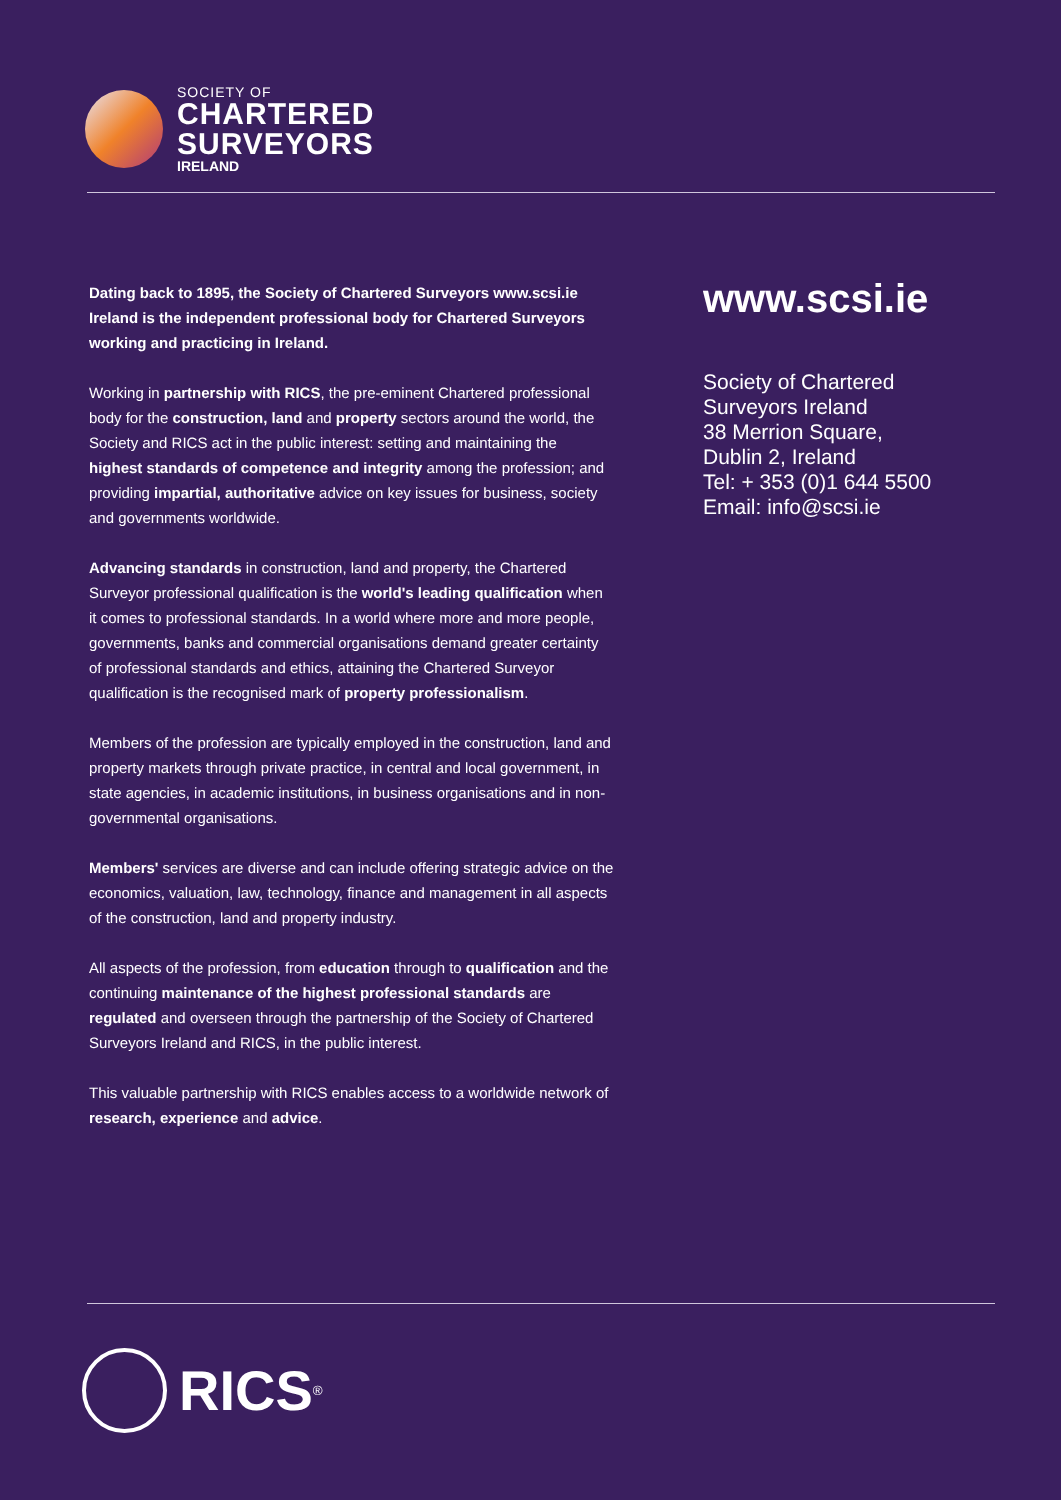SOCIETY OF
CHARTERED
SURVEYORS
IRELAND
Dating back to 1895, the Society of Chartered Surveyors www.scsi.ie Ireland is the independent professional body for Chartered Surveyors working and practicing in Ireland.
Working in partnership with RICS, the pre-eminent Chartered professional body for the construction, land and property sectors around the world, the Society and RICS act in the public interest: setting and maintaining the highest standards of competence and integrity among the profession; and providing impartial, authoritative advice on key issues for business, society and governments worldwide.
Advancing standards in construction, land and property, the Chartered Surveyor professional qualification is the world's leading qualification when it comes to professional standards. In a world where more and more people, governments, banks and commercial organisations demand greater certainty of professional standards and ethics, attaining the Chartered Surveyor qualification is the recognised mark of property professionalism.
Members of the profession are typically employed in the construction, land and property markets through private practice, in central and local government, in state agencies, in academic institutions, in business organisations and in non-governmental organisations.
Members' services are diverse and can include offering strategic advice on the economics, valuation, law, technology, finance and management in all aspects of the construction, land and property industry.
All aspects of the profession, from education through to qualification and the continuing maintenance of the highest professional standards are regulated and overseen through the partnership of the Society of Chartered Surveyors Ireland and RICS, in the public interest.
This valuable partnership with RICS enables access to a worldwide network of research, experience and advice.
www.scsi.ie
Society of Chartered
Surveyors Ireland
38 Merrion Square,
Dublin 2, Ireland
Tel: + 353 (0)1 644 5500
Email: info@scsi.ie
RICS<sup>®</sup>